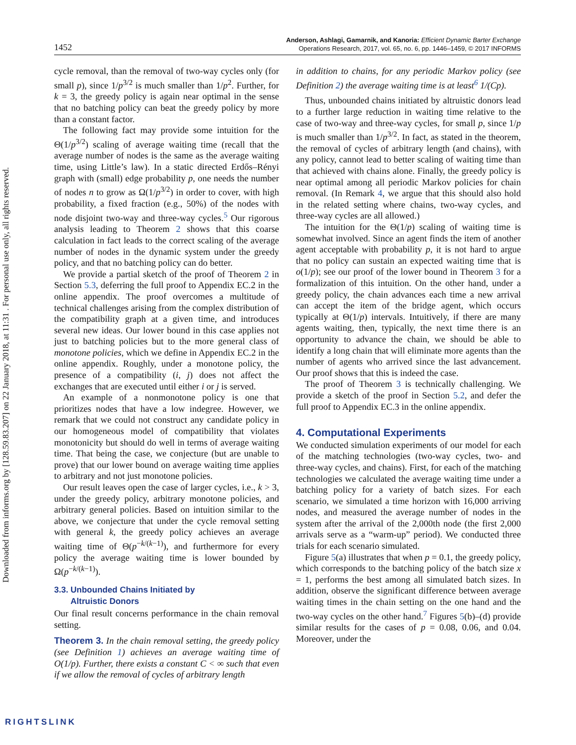Downloaded from informs.org by [128.59.83.207] on 22 January 2018, at 11:31 . For personal use only, all rights reserved.
1452
Anderson, Ashlagi, Gamarnik, and Kanoria: Efficient Dynamic Barter Exchange
Operations Research, 2017, vol. 65, no. 6, pp. 1446–1459, © 2017 INFORMS
cycle removal, than the removal of two-way cycles only (for small p), since 1/p<sup>3/2</sup> is much smaller than 1/p<sup>2</sup>. Further, for k = 3, the greedy policy is again near optimal in the sense that no batching policy can beat the greedy policy by more than a constant factor.
The following fact may provide some intuition for the Θ(1/p<sup>3/2</sup>) scaling of average waiting time (recall that the average number of nodes is the same as the average waiting time, using Little’s law). In a static directed Erdős–Rényi graph with (small) edge probability p, one needs the number of nodes n to grow as Ω(1/p<sup>3/2</sup>) in order to cover, with high probability, a fixed fraction (e.g., 50%) of the nodes with node disjoint two-way and three-way cycles.<sup>5</sup> Our rigorous analysis leading to Theorem 2 shows that this coarse calculation in fact leads to the correct scaling of the average number of nodes in the dynamic system under the greedy policy, and that no batching policy can do better.
We provide a partial sketch of the proof of Theorem 2 in Section 5.3, deferring the full proof to Appendix EC.2 in the online appendix. The proof overcomes a multitude of technical challenges arising from the complex distribution of the compatibility graph at a given time, and introduces several new ideas. Our lower bound in this case applies not just to batching policies but to the more general class of monotone policies, which we define in Appendix EC.2 in the online appendix. Roughly, under a monotone policy, the presence of a compatibility (i, j) does not affect the exchanges that are executed until either i or j is served.
An example of a nonmonotone policy is one that prioritizes nodes that have a low indegree. However, we remark that we could not construct any candidate policy in our homogeneous model of compatibility that violates monotonicity but should do well in terms of average waiting time. That being the case, we conjecture (but are unable to prove) that our lower bound on average waiting time applies to arbitrary and not just monotone policies.
Our result leaves open the case of larger cycles, i.e., k > 3, under the greedy policy, arbitrary monotone policies, and arbitrary general policies. Based on intuition similar to the above, we conjecture that under the cycle removal setting with general k, the greedy policy achieves an average waiting time of Θ(p<sup>−k/(k−1)</sup>), and furthermore for every policy the average waiting time is lower bounded by Ω(p<sup>−k/(k−1)</sup>).
3.3. Unbounded Chains Initiated by
Altruistic Donors
Our final result concerns performance in the chain removal setting.
Theorem 3. In the chain removal setting, the greedy policy (see Definition 1) achieves an average waiting time of O(1/p). Further, there exists a constant C < ∞ such that even if we allow the removal of cycles of arbitrary length
in addition to chains, for any periodic Markov policy (see Definition 2) the average waiting time is at least<sup>6</sup> 1/(Cp).
Thus, unbounded chains initiated by altruistic donors lead to a further large reduction in waiting time relative to the case of two-way and three-way cycles, for small p, since 1/p is much smaller than 1/p<sup>3/2</sup>. In fact, as stated in the theorem, the removal of cycles of arbitrary length (and chains), with any policy, cannot lead to better scaling of waiting time than that achieved with chains alone. Finally, the greedy policy is near optimal among all periodic Markov policies for chain removal. (In Remark 4, we argue that this should also hold in the related setting where chains, two-way cycles, and three-way cycles are all allowed.)
The intuition for the Θ(1/p) scaling of waiting time is somewhat involved. Since an agent finds the item of another agent acceptable with probability p, it is not hard to argue that no policy can sustain an expected waiting time that is o(1/p); see our proof of the lower bound in Theorem 3 for a formalization of this intuition. On the other hand, under a greedy policy, the chain advances each time a new arrival can accept the item of the bridge agent, which occurs typically at Θ(1/p) intervals. Intuitively, if there are many agents waiting, then, typically, the next time there is an opportunity to advance the chain, we should be able to identify a long chain that will eliminate more agents than the number of agents who arrived since the last advancement. Our proof shows that this is indeed the case.
The proof of Theorem 3 is technically challenging. We provide a sketch of the proof in Section 5.2, and defer the full proof to Appendix EC.3 in the online appendix.
4. Computational Experiments
We conducted simulation experiments of our model for each of the matching technologies (two-way cycles, two- and three-way cycles, and chains). First, for each of the matching technologies we calculated the average waiting time under a batching policy for a variety of batch sizes. For each scenario, we simulated a time horizon with 16,000 arriving nodes, and measured the average number of nodes in the system after the arrival of the 2,000th node (the first 2,000 arrivals serve as a “warm-up” period). We conducted three trials for each scenario simulated.
Figure 5(a) illustrates that when p = 0.1, the greedy policy, which corresponds to the batching policy of the batch size x = 1, performs the best among all simulated batch sizes. In addition, observe the significant difference between average waiting times in the chain setting on the one hand and the two-way cycles on the other hand.<sup>7</sup> Figures 5(b)–(d) provide similar results for the cases of p = 0.08, 0.06, and 0.04. Moreover, under the
RIGHTSLINK